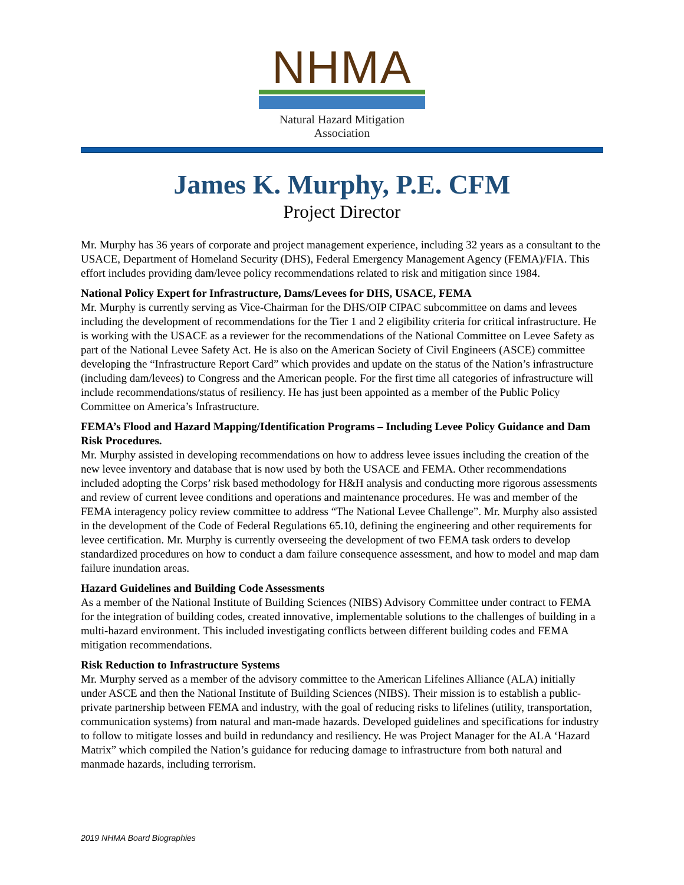NHMA
Natural Hazard Mitigation Association
James K. Murphy, P.E. CFM
Project Director
Mr. Murphy has 36 years of corporate and project management experience, including 32 years as a consultant to the USACE, Department of Homeland Security (DHS), Federal Emergency Management Agency (FEMA)/FIA. This effort includes providing dam/levee policy recommendations related to risk and mitigation since 1984.
National Policy Expert for Infrastructure, Dams/Levees for DHS, USACE, FEMA
Mr. Murphy is currently serving as Vice-Chairman for the DHS/OIP CIPAC subcommittee on dams and levees including the development of recommendations for the Tier 1 and 2 eligibility criteria for critical infrastructure. He is working with the USACE as a reviewer for the recommendations of the National Committee on Levee Safety as part of the National Levee Safety Act. He is also on the American Society of Civil Engineers (ASCE) committee developing the “Infrastructure Report Card” which provides and update on the status of the Nation’s infrastructure (including dam/levees) to Congress and the American people. For the first time all categories of infrastructure will include recommendations/status of resiliency. He has just been appointed as a member of the Public Policy Committee on America’s Infrastructure.
FEMA’s Flood and Hazard Mapping/Identification Programs – Including Levee Policy Guidance and Dam Risk Procedures.
Mr. Murphy assisted in developing recommendations on how to address levee issues including the creation of the new levee inventory and database that is now used by both the USACE and FEMA. Other recommendations included adopting the Corps’ risk based methodology for H&H analysis and conducting more rigorous assessments and review of current levee conditions and operations and maintenance procedures. He was and member of the FEMA interagency policy review committee to address “The National Levee Challenge”. Mr. Murphy also assisted in the development of the Code of Federal Regulations 65.10, defining the engineering and other requirements for levee certification. Mr. Murphy is currently overseeing the development of two FEMA task orders to develop standardized procedures on how to conduct a dam failure consequence assessment, and how to model and map dam failure inundation areas.
Hazard Guidelines and Building Code Assessments
As a member of the National Institute of Building Sciences (NIBS) Advisory Committee under contract to FEMA for the integration of building codes, created innovative, implementable solutions to the challenges of building in a multi-hazard environment. This included investigating conflicts between different building codes and FEMA mitigation recommendations.
Risk Reduction to Infrastructure Systems
Mr. Murphy served as a member of the advisory committee to the American Lifelines Alliance (ALA) initially under ASCE and then the National Institute of Building Sciences (NIBS). Their mission is to establish a public-private partnership between FEMA and industry, with the goal of reducing risks to lifelines (utility, transportation, communication systems) from natural and man-made hazards. Developed guidelines and specifications for industry to follow to mitigate losses and build in redundancy and resiliency. He was Project Manager for the ALA ‘Hazard Matrix” which compiled the Nation’s guidance for reducing damage to infrastructure from both natural and manmade hazards, including terrorism.
2019 NHMA Board Biographies